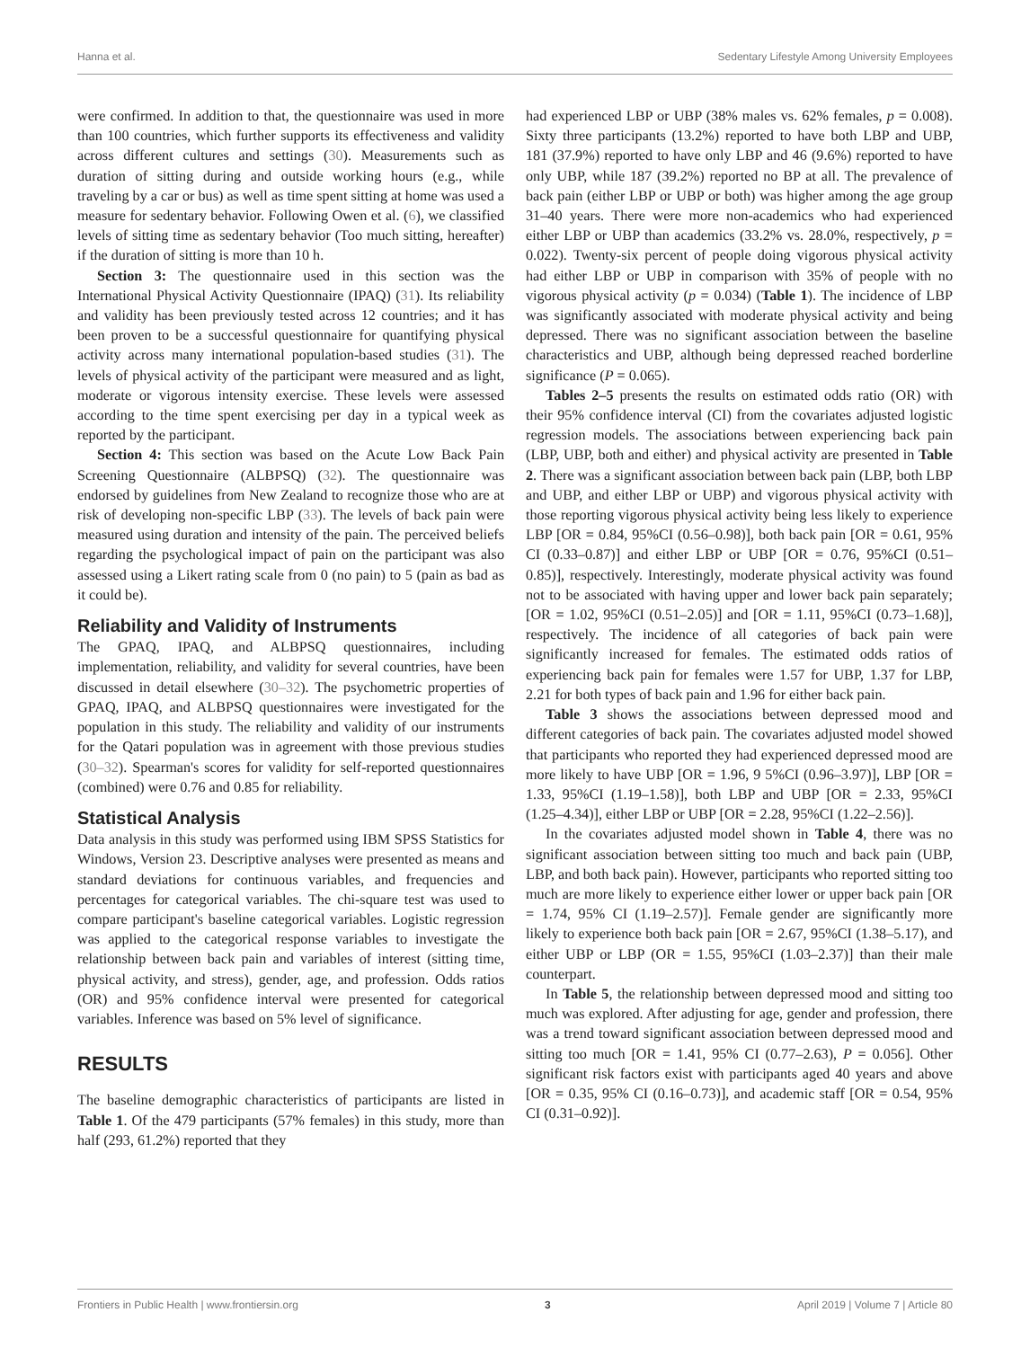Hanna et al. Sedentary Lifestyle Among University Employees
were confirmed. In addition to that, the questionnaire was used in more than 100 countries, which further supports its effectiveness and validity across different cultures and settings (30). Measurements such as duration of sitting during and outside working hours (e.g., while traveling by a car or bus) as well as time spent sitting at home was used a measure for sedentary behavior. Following Owen et al. (6), we classified levels of sitting time as sedentary behavior (Too much sitting, hereafter) if the duration of sitting is more than 10 h.
Section 3: The questionnaire used in this section was the International Physical Activity Questionnaire (IPAQ) (31). Its reliability and validity has been previously tested across 12 countries; and it has been proven to be a successful questionnaire for quantifying physical activity across many international population-based studies (31). The levels of physical activity of the participant were measured and as light, moderate or vigorous intensity exercise. These levels were assessed according to the time spent exercising per day in a typical week as reported by the participant.
Section 4: This section was based on the Acute Low Back Pain Screening Questionnaire (ALBPSQ) (32). The questionnaire was endorsed by guidelines from New Zealand to recognize those who are at risk of developing non-specific LBP (33). The levels of back pain were measured using duration and intensity of the pain. The perceived beliefs regarding the psychological impact of pain on the participant was also assessed using a Likert rating scale from 0 (no pain) to 5 (pain as bad as it could be).
Reliability and Validity of Instruments
The GPAQ, IPAQ, and ALBPSQ questionnaires, including implementation, reliability, and validity for several countries, have been discussed in detail elsewhere (30–32). The psychometric properties of GPAQ, IPAQ, and ALBPSQ questionnaires were investigated for the population in this study. The reliability and validity of our instruments for the Qatari population was in agreement with those previous studies (30–32). Spearman's scores for validity for self-reported questionnaires (combined) were 0.76 and 0.85 for reliability.
Statistical Analysis
Data analysis in this study was performed using IBM SPSS Statistics for Windows, Version 23. Descriptive analyses were presented as means and standard deviations for continuous variables, and frequencies and percentages for categorical variables. The chi-square test was used to compare participant's baseline categorical variables. Logistic regression was applied to the categorical response variables to investigate the relationship between back pain and variables of interest (sitting time, physical activity, and stress), gender, age, and profession. Odds ratios (OR) and 95% confidence interval were presented for categorical variables. Inference was based on 5% level of significance.
RESULTS
The baseline demographic characteristics of participants are listed in Table 1. Of the 479 participants (57% females) in this study, more than half (293, 61.2%) reported that they
had experienced LBP or UBP (38% males vs. 62% females, p = 0.008). Sixty three participants (13.2%) reported to have both LBP and UBP, 181 (37.9%) reported to have only LBP and 46 (9.6%) reported to have only UBP, while 187 (39.2%) reported no BP at all. The prevalence of back pain (either LBP or UBP or both) was higher among the age group 31–40 years. There were more non-academics who had experienced either LBP or UBP than academics (33.2% vs. 28.0%, respectively, p = 0.022). Twenty-six percent of people doing vigorous physical activity had either LBP or UBP in comparison with 35% of people with no vigorous physical activity (p = 0.034) (Table 1). The incidence of LBP was significantly associated with moderate physical activity and being depressed. There was no significant association between the baseline characteristics and UBP, although being depressed reached borderline significance (P = 0.065).
Tables 2–5 presents the results on estimated odds ratio (OR) with their 95% confidence interval (CI) from the covariates adjusted logistic regression models. The associations between experiencing back pain (LBP, UBP, both and either) and physical activity are presented in Table 2. There was a significant association between back pain (LBP, both LBP and UBP, and either LBP or UBP) and vigorous physical activity with those reporting vigorous physical activity being less likely to experience LBP [OR = 0.84, 95%CI (0.56–0.98)], both back pain [OR = 0.61, 95% CI (0.33–0.87)] and either LBP or UBP [OR = 0.76, 95%CI (0.51–0.85)], respectively. Interestingly, moderate physical activity was found not to be associated with having upper and lower back pain separately; [OR = 1.02, 95%CI (0.51–2.05)] and [OR = 1.11, 95%CI (0.73–1.68)], respectively. The incidence of all categories of back pain were significantly increased for females. The estimated odds ratios of experiencing back pain for females were 1.57 for UBP, 1.37 for LBP, 2.21 for both types of back pain and 1.96 for either back pain.
Table 3 shows the associations between depressed mood and different categories of back pain. The covariates adjusted model showed that participants who reported they had experienced depressed mood are more likely to have UBP [OR = 1.96, 9 5%CI (0.96–3.97)], LBP [OR = 1.33, 95%CI (1.19–1.58)], both LBP and UBP [OR = 2.33, 95%CI (1.25–4.34)], either LBP or UBP [OR = 2.28, 95%CI (1.22–2.56)].
In the covariates adjusted model shown in Table 4, there was no significant association between sitting too much and back pain (UBP, LBP, and both back pain). However, participants who reported sitting too much are more likely to experience either lower or upper back pain [OR = 1.74, 95% CI (1.19–2.57)]. Female gender are significantly more likely to experience both back pain [OR = 2.67, 95%CI (1.38–5.17), and either UBP or LBP (OR = 1.55, 95%CI (1.03–2.37)] than their male counterpart.
In Table 5, the relationship between depressed mood and sitting too much was explored. After adjusting for age, gender and profession, there was a trend toward significant association between depressed mood and sitting too much [OR = 1.41, 95% CI (0.77–2.63), P = 0.056]. Other significant risk factors exist with participants aged 40 years and above [OR = 0.35, 95% CI (0.16–0.73)], and academic staff [OR = 0.54, 95% CI (0.31–0.92)].
Frontiers in Public Health | www.frontiersin.org 3 April 2019 | Volume 7 | Article 80